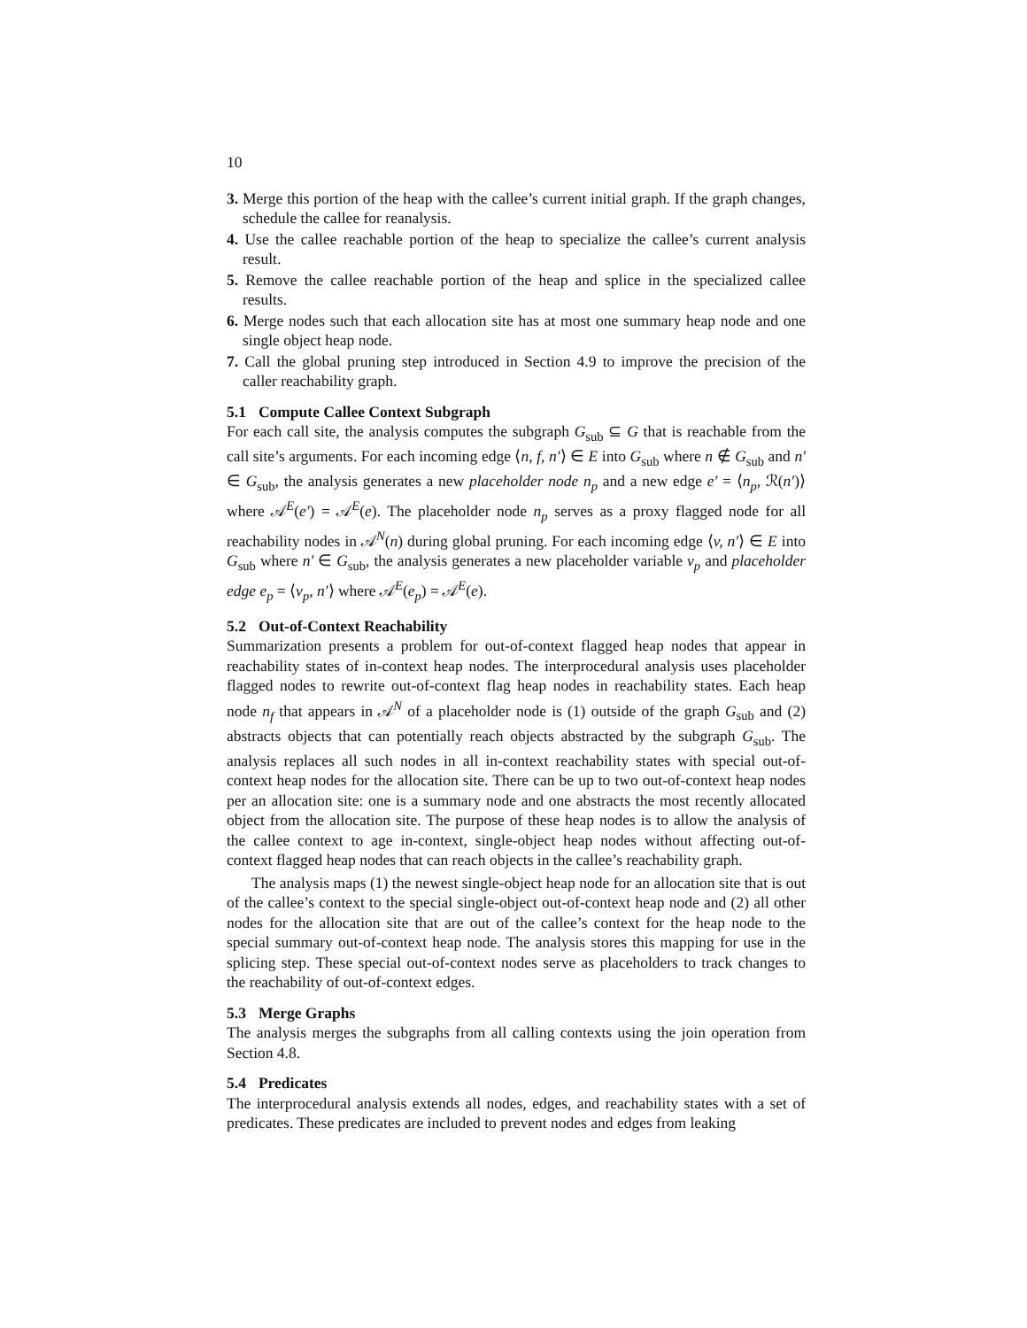10
3. Merge this portion of the heap with the callee’s current initial graph. If the graph changes, schedule the callee for reanalysis.
4. Use the callee reachable portion of the heap to specialize the callee’s current analysis result.
5. Remove the callee reachable portion of the heap and splice in the specialized callee results.
6. Merge nodes such that each allocation site has at most one summary heap node and one single object heap node.
7. Call the global pruning step introduced in Section 4.9 to improve the precision of the caller reachability graph.
5.1 Compute Callee Context Subgraph
For each call site, the analysis computes the subgraph G<sub>sub</sub> ⊆ G that is reachable from the call site’s arguments. For each incoming edge ⟨n, f, n′⟩ ∈ E into G<sub>sub</sub> where n ∉ G<sub>sub</sub> and n′ ∈ G<sub>sub</sub>, the analysis generates a new placeholder node n<sub>p</sub> and a new edge e′ = ⟨n<sub>p</sub>, ℛ(n′)⟩ where 𝒜<sup>E</sup>(e′) = 𝒜<sup>E</sup>(e). The placeholder node n<sub>p</sub> serves as a proxy flagged node for all reachability nodes in 𝒜<sup>N</sup>(n) during global pruning. For each incoming edge ⟨v, n′⟩ ∈ E into G<sub>sub</sub> where n′ ∈ G<sub>sub</sub>, the analysis generates a new placeholder variable v<sub>p</sub> and placeholder edge e<sub>p</sub> = ⟨v<sub>p</sub>, n′⟩ where 𝒜<sup>E</sup>(e<sub>p</sub>) = 𝒜<sup>E</sup>(e).
5.2 Out-of-Context Reachability
Summarization presents a problem for out-of-context flagged heap nodes that appear in reachability states of in-context heap nodes. The interprocedural analysis uses placeholder flagged nodes to rewrite out-of-context flag heap nodes in reachability states. Each heap node n<sub>f</sub> that appears in 𝒜<sup>N</sup> of a placeholder node is (1) outside of the graph G<sub>sub</sub> and (2) abstracts objects that can potentially reach objects abstracted by the subgraph G<sub>sub</sub>. The analysis replaces all such nodes in all in-context reachability states with special out-of-context heap nodes for the allocation site. There can be up to two out-of-context heap nodes per an allocation site: one is a summary node and one abstracts the most recently allocated object from the allocation site. The purpose of these heap nodes is to allow the analysis of the callee context to age in-context, single-object heap nodes without affecting out-of-context flagged heap nodes that can reach objects in the callee’s reachability graph.
The analysis maps (1) the newest single-object heap node for an allocation site that is out of the callee’s context to the special single-object out-of-context heap node and (2) all other nodes for the allocation site that are out of the callee’s context for the heap node to the special summary out-of-context heap node. The analysis stores this mapping for use in the splicing step. These special out-of-context nodes serve as placeholders to track changes to the reachability of out-of-context edges.
5.3 Merge Graphs
The analysis merges the subgraphs from all calling contexts using the join operation from Section 4.8.
5.4 Predicates
The interprocedural analysis extends all nodes, edges, and reachability states with a set of predicates. These predicates are included to prevent nodes and edges from leaking